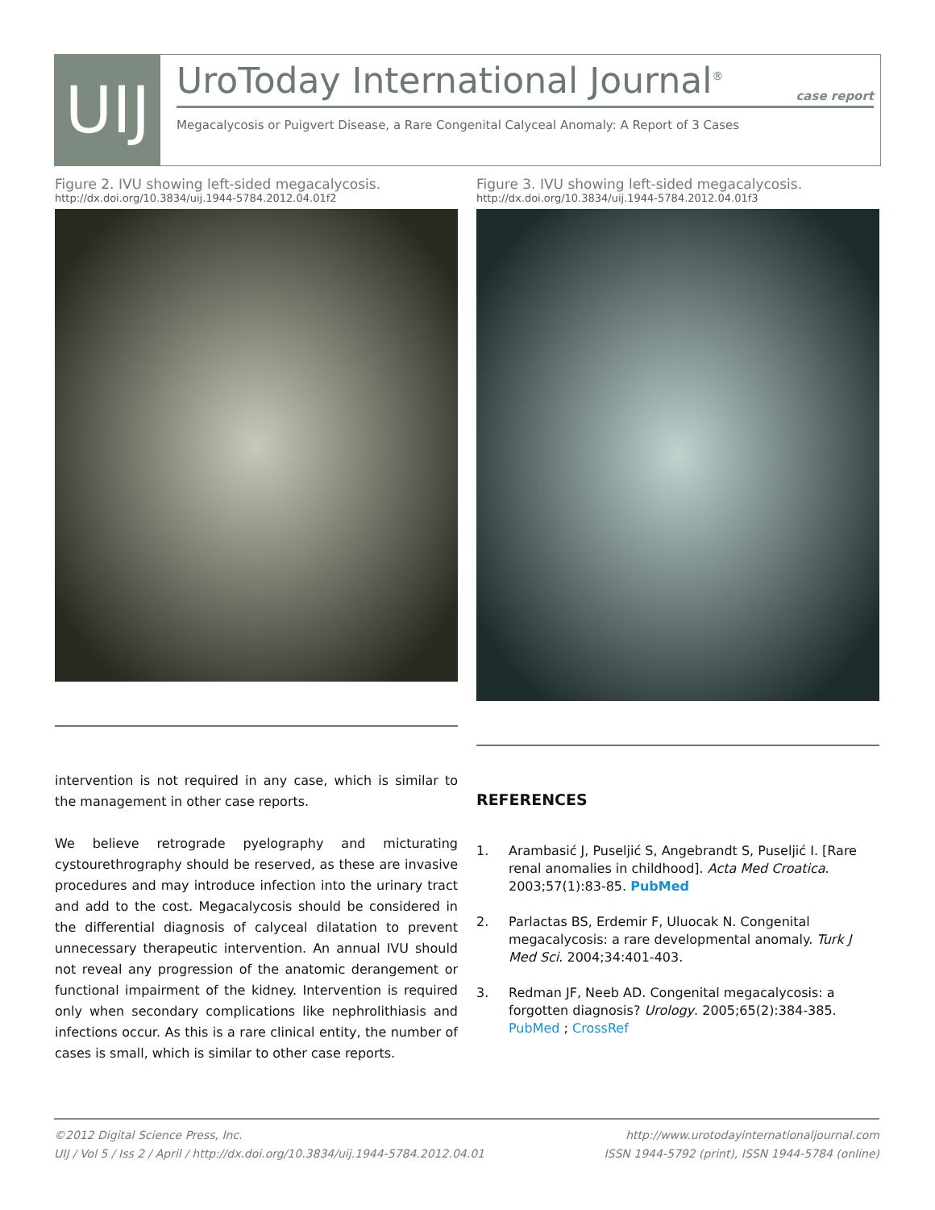UIJ
UroToday International Journal<sup>®</sup>
case report
Megacalycosis or Puigvert Disease, a Rare Congenital Calyceal Anomaly: A Report of 3 Cases
Figure 2. IVU showing left-sided megacalycosis.
http://dx.doi.org/10.3834/uij.1944-5784.2012.04.01f2
Figure 3. IVU showing left-sided megacalycosis.
http://dx.doi.org/10.3834/uij.1944-5784.2012.04.01f3
intervention is not required in any case, which is similar to the management in other case reports.
We believe retrograde pyelography and micturating cystourethrography should be reserved, as these are invasive procedures and may introduce infection into the urinary tract and add to the cost. Megacalycosis should be considered in the differential diagnosis of calyceal dilatation to prevent unnecessary therapeutic intervention. An annual IVU should not reveal any progression of the anatomic derangement or functional impairment of the kidney. Intervention is required only when secondary complications like nephrolithiasis and infections occur. As this is a rare clinical entity, the number of cases is small, which is similar to other case reports.
REFERENCES
1. Arambasić J, Puseljić S, Angebrandt S, Puseljić I. [Rare renal anomalies in childhood]. Acta Med Croatica. 2003;57(1):83-85. PubMed
2. Parlactas BS, Erdemir F, Uluocak N. Congenital megacalycosis: a rare developmental anomaly. Turk J Med Sci. 2004;34:401-403.
3. Redman JF, Neeb AD. Congenital megacalycosis: a forgotten diagnosis? Urology. 2005;65(2):384-385. PubMed ; CrossRef
©2012 Digital Science Press, Inc.
UIJ / Vol 5 / Iss 2 / April / http://dx.doi.org/10.3834/uij.1944-5784.2012.04.01
http://www.urotodayinternationaljournal.com
ISSN 1944-5792 (print), ISSN 1944-5784 (online)